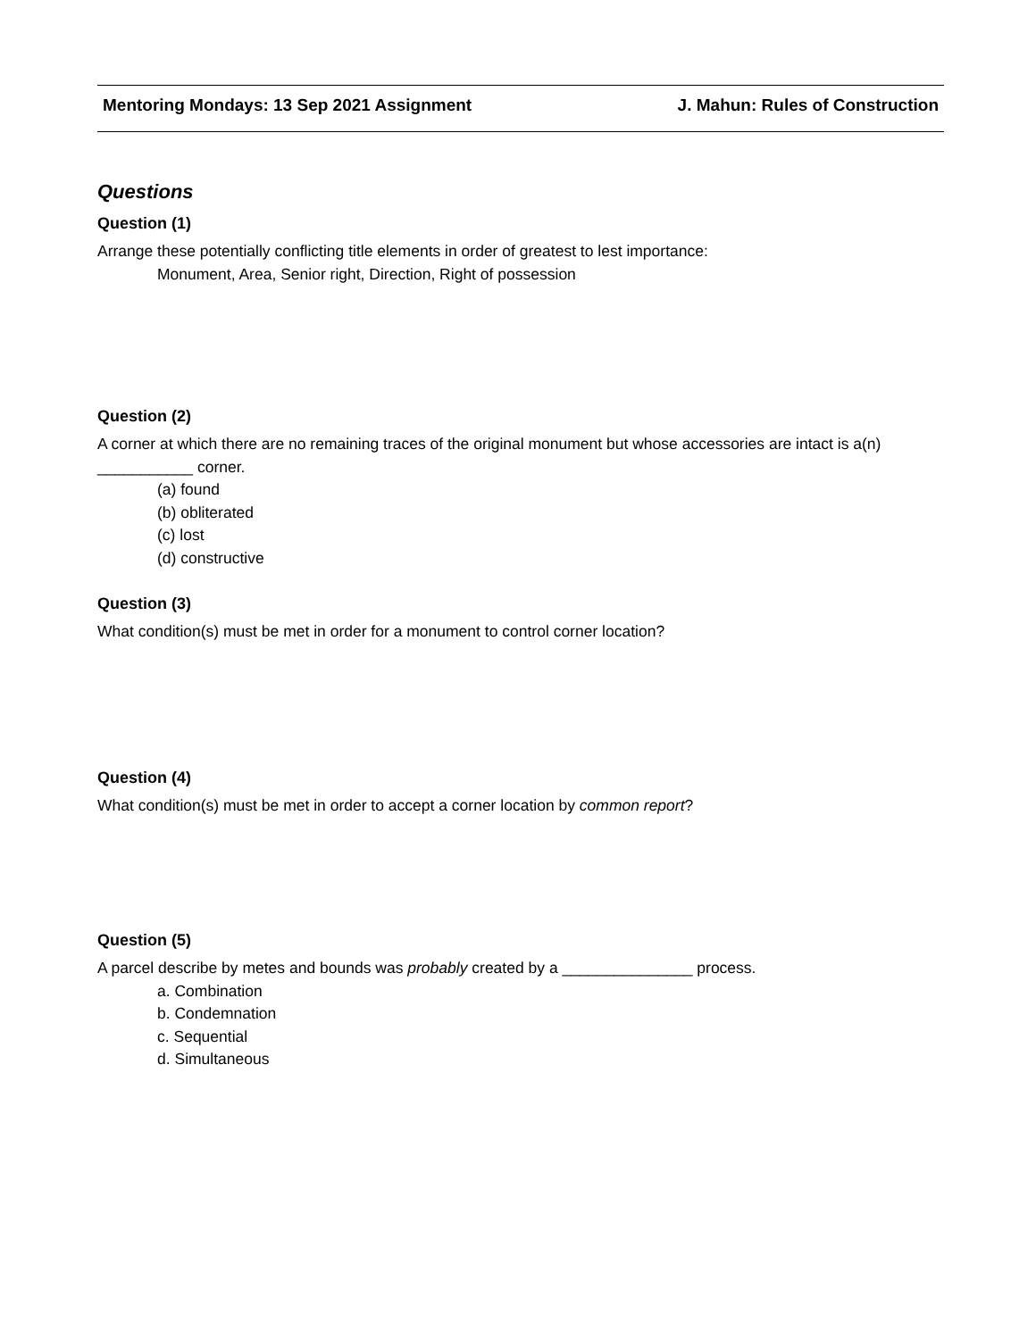Mentoring Mondays: 13 Sep 2021 Assignment J. Mahun: Rules of Construction
Questions
Question (1)
Arrange these potentially conflicting title elements in order of greatest to lest importance:
Monument, Area, Senior right, Direction, Right of possession
Question (2)
A corner at which there are no remaining traces of the original monument but whose accessories are intact is a(n) ___________ corner.
(a) found
(b) obliterated
(c) lost
(d) constructive
Question (3)
What condition(s) must be met in order for a monument to control corner location?
Question (4)
What condition(s) must be met in order to accept a corner location by common report?
Question (5)
A parcel describe by metes and bounds was probably created by a _______________ process.
a. Combination
b. Condemnation
c. Sequential
d. Simultaneous